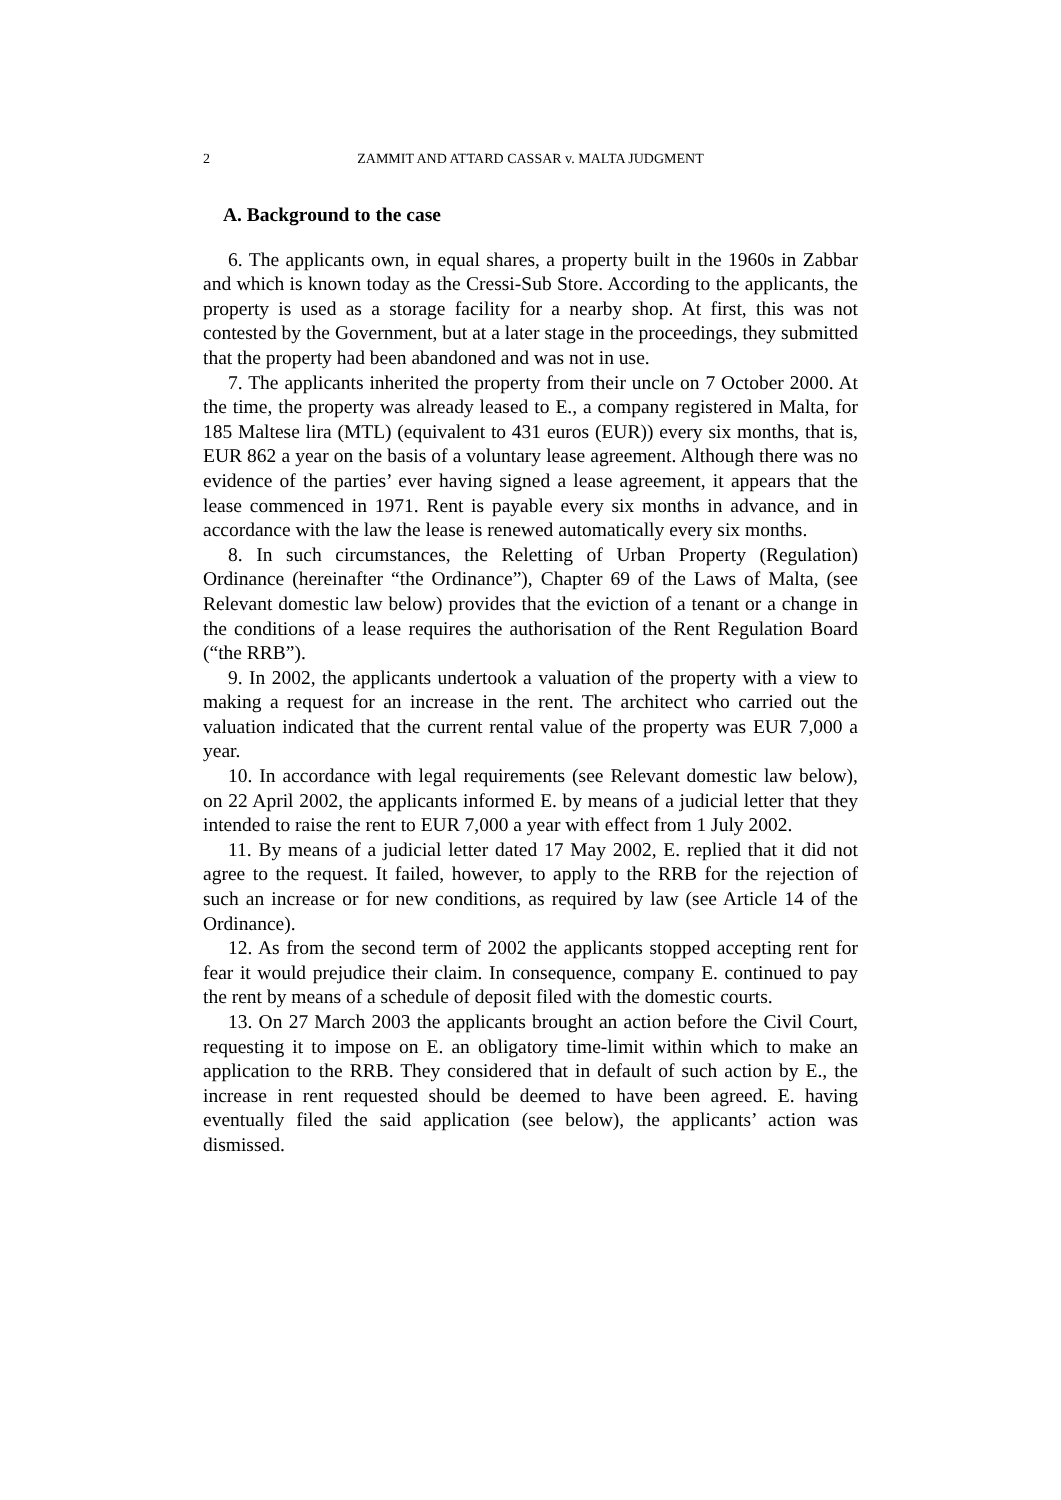2 ZAMMIT AND ATTARD CASSAR v. MALTA JUDGMENT
A. Background to the case
6. The applicants own, in equal shares, a property built in the 1960s in Zabbar and which is known today as the Cressi-Sub Store. According to the applicants, the property is used as a storage facility for a nearby shop. At first, this was not contested by the Government, but at a later stage in the proceedings, they submitted that the property had been abandoned and was not in use.
7. The applicants inherited the property from their uncle on 7 October 2000. At the time, the property was already leased to E., a company registered in Malta, for 185 Maltese lira (MTL) (equivalent to 431 euros (EUR)) every six months, that is, EUR 862 a year on the basis of a voluntary lease agreement. Although there was no evidence of the parties’ ever having signed a lease agreement, it appears that the lease commenced in 1971. Rent is payable every six months in advance, and in accordance with the law the lease is renewed automatically every six months.
8. In such circumstances, the Reletting of Urban Property (Regulation) Ordinance (hereinafter “the Ordinance”), Chapter 69 of the Laws of Malta, (see Relevant domestic law below) provides that the eviction of a tenant or a change in the conditions of a lease requires the authorisation of the Rent Regulation Board (“the RRB”).
9. In 2002, the applicants undertook a valuation of the property with a view to making a request for an increase in the rent. The architect who carried out the valuation indicated that the current rental value of the property was EUR 7,000 a year.
10. In accordance with legal requirements (see Relevant domestic law below), on 22 April 2002, the applicants informed E. by means of a judicial letter that they intended to raise the rent to EUR 7,000 a year with effect from 1 July 2002.
11. By means of a judicial letter dated 17 May 2002, E. replied that it did not agree to the request. It failed, however, to apply to the RRB for the rejection of such an increase or for new conditions, as required by law (see Article 14 of the Ordinance).
12. As from the second term of 2002 the applicants stopped accepting rent for fear it would prejudice their claim. In consequence, company E. continued to pay the rent by means of a schedule of deposit filed with the domestic courts.
13. On 27 March 2003 the applicants brought an action before the Civil Court, requesting it to impose on E. an obligatory time-limit within which to make an application to the RRB. They considered that in default of such action by E., the increase in rent requested should be deemed to have been agreed. E. having eventually filed the said application (see below), the applicants’ action was dismissed.